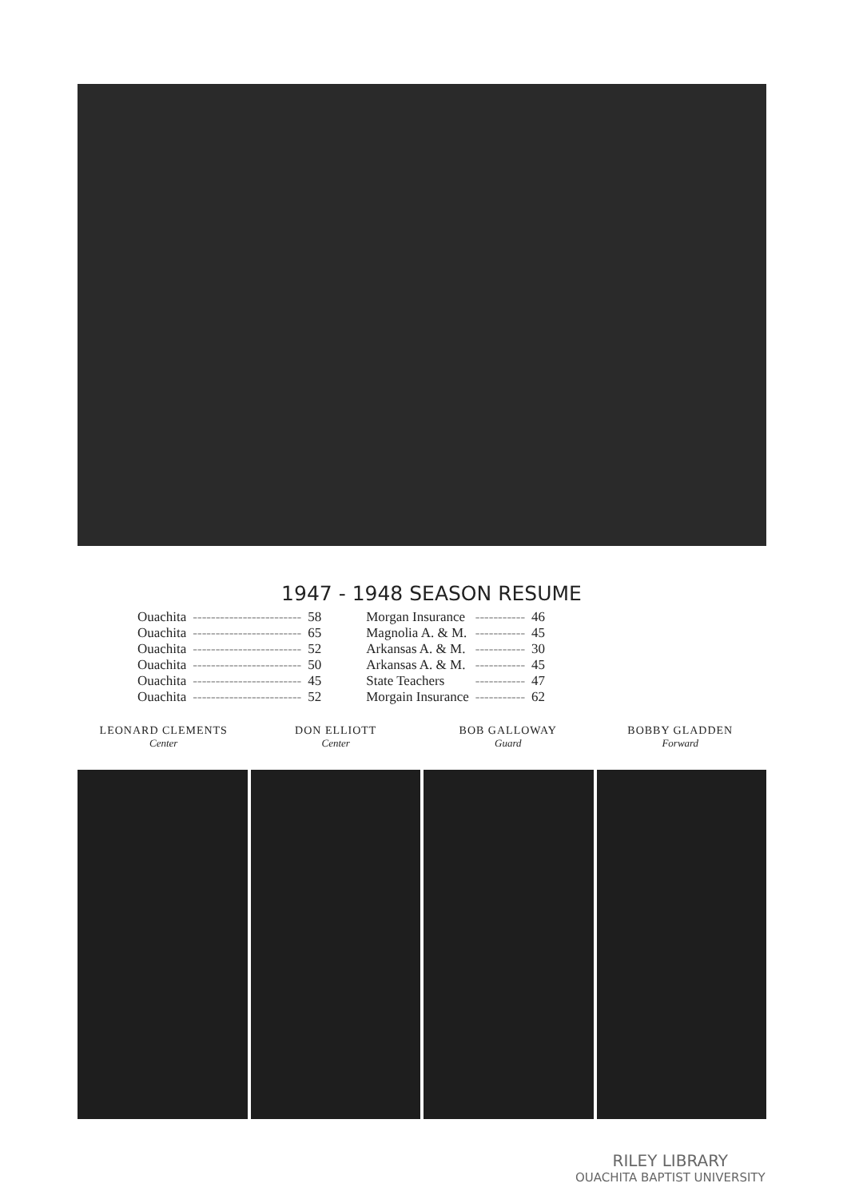1947 - 1948 SEASON RESUME
| Ouachita | ------------------------ | 58 | | Morgan Insurance | ----------- | 46 |
| Ouachita | ------------------------ | 65 | | Magnolia A. & M. | ----------- | 45 |
| Ouachita | ------------------------ | 52 | | Arkansas A. & M. | ----------- | 30 |
| Ouachita | ------------------------ | 50 | | Arkansas A. & M. | ----------- | 45 |
| Ouachita | ------------------------ | 45 | | State Teachers | ----------- | 47 |
| Ouachita | ------------------------ | 52 | | Morgain Insurance | ----------- | 62 |
LEONARD CLEMENTS
Center
DON ELLIOTT
Center
BOB GALLOWAY
Guard
BOBBY GLADDEN
Forward
RILEY LIBRARY
OUACHITA BAPTIST UNIVERSITY